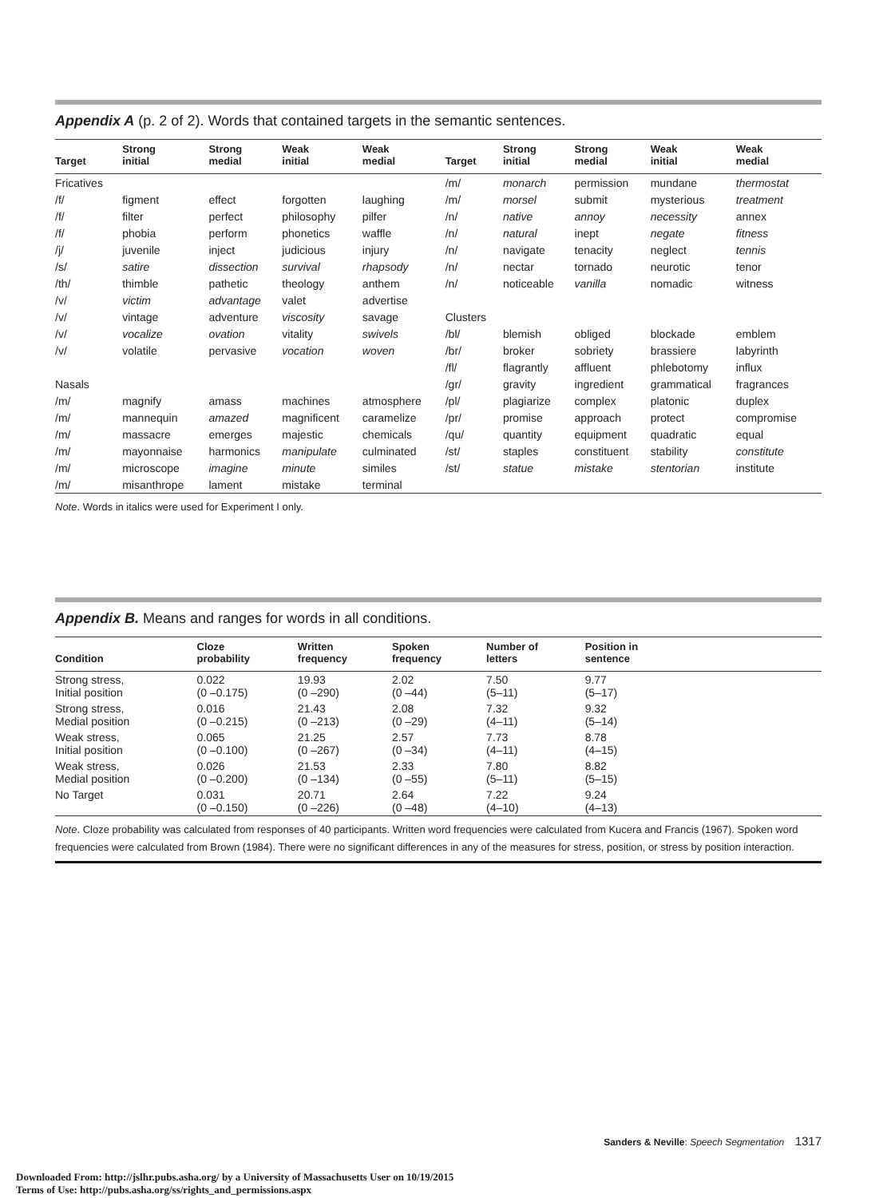Appendix A (p. 2 of 2). Words that contained targets in the semantic sentences.
| Target | Strong initial | Strong medial | Weak initial | Weak medial | | Target | Strong initial | Strong medial | Weak initial | Weak medial |
| --- | --- | --- | --- | --- | --- | --- | --- | --- | --- | --- |
| Fricatives | | | | | | /m/ | monarch | permission | mundane | thermostat |
| /f/ | figment | effect | forgotten | laughing | | /m/ | morsel | submit | mysterious | treatment |
| /f/ | filter | perfect | philosophy | pilfer | | /n/ | native | annoy | necessity | annex |
| /f/ | phobia | perform | phonetics | waffle | | /n/ | natural | inept | negate | fitness |
| /j/ | juvenile | inject | judicious | injury | | /n/ | navigate | tenacity | neglect | tennis |
| /s/ | satire | dissection | survival | rhapsody | | /n/ | nectar | tornado | neurotic | tenor |
| /th/ | thimble | pathetic | theology | anthem | | /n/ | noticeable | vanilla | nomadic | witness |
| /v/ | victim | advantage | valet | advertise | | | | | | |
| /v/ | vintage | adventure | viscosity | savage | | Clusters | | | | |
| /v/ | vocalize | ovation | vitality | swivels | | /bl/ | blemish | obliged | blockade | emblem |
| /v/ | volatile | pervasive | vocation | woven | | /br/ | broker | sobriety | brassiere | labyrinth |
| | | | | | | /fl/ | flagrantly | affluent | phlebotomy | influx |
| Nasals | | | | | | /gr/ | gravity | ingredient | grammatical | fragrances |
| /m/ | magnify | amass | machines | atmosphere | | /pl/ | plagiarize | complex | platonic | duplex |
| /m/ | mannequin | amazed | magnificent | caramelize | | /pr/ | promise | approach | protect | compromise |
| /m/ | massacre | emerges | majestic | chemicals | | /qu/ | quantity | equipment | quadratic | equal |
| /m/ | mayonnaise | harmonics | manipulate | culminated | | /st/ | staples | constituent | stability | constitute |
| /m/ | microscope | imagine | minute | similes | | /st/ | statue | mistake | stentorian | institute |
| /m/ | misanthrope | lament | mistake | terminal | | | | | | |
Note. Words in italics were used for Experiment I only.
Appendix B. Means and ranges for words in all conditions.
| Condition | Cloze probability | Written frequency | Spoken frequency | Number of letters | Position in sentence | |
| --- | --- | --- | --- | --- | --- | --- |
| Strong stress, Initial position | 0.022 (0 –0.175) | 19.93 (0 –290) | 2.02 (0 –44) | 7.50 (5–11) | 9.77 (5–17) | |
| Strong stress, Medial position | 0.016 (0 –0.215) | 21.43 (0 –213) | 2.08 (0 –29) | 7.32 (4–11) | 9.32 (5–14) | |
| Weak stress, Initial position | 0.065 (0 –0.100) | 21.25 (0 –267) | 2.57 (0 –34) | 7.73 (4–11) | 8.78 (4–15) | |
| Weak stress, Medial position | 0.026 (0 –0.200) | 21.53 (0 –134) | 2.33 (0 –55) | 7.80 (5–11) | 8.82 (5–15) | |
| No Target | 0.031 (0 –0.150) | 20.71 (0 –226) | 2.64 (0 –48) | 7.22 (4–10) | 9.24 (4–13) | |
Note. Cloze probability was calculated from responses of 40 participants. Written word frequencies were calculated from Kucera and Francis (1967). Spoken word frequencies were calculated from Brown (1984). There were no significant differences in any of the measures for stress, position, or stress by position interaction.
Sanders & Neville: Speech Segmentation 1317
Downloaded From: http://jslhr.pubs.asha.org/ by a University of Massachusetts User on 10/19/2015
Terms of Use: http://pubs.asha.org/ss/rights_and_permissions.aspx